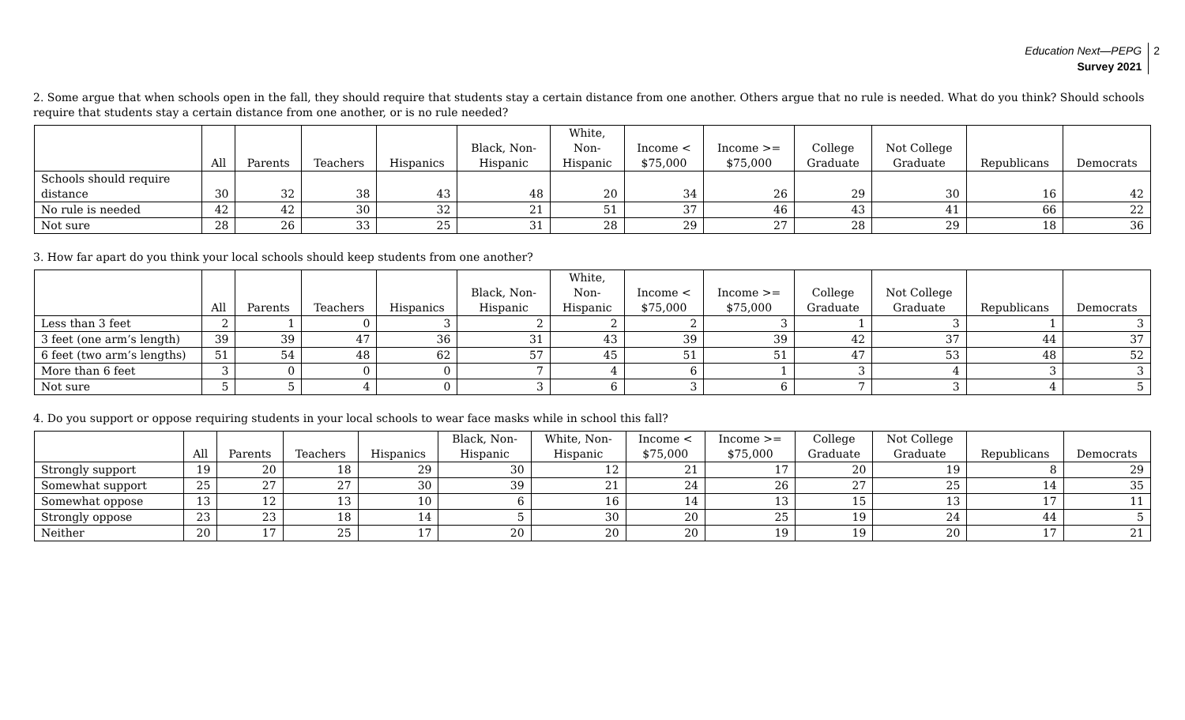Education Next—PEPG
Survey 2021
2
2. Some argue that when schools open in the fall, they should require that students stay a certain distance from one another. Others argue that no rule is needed. What do you think? Should schools require that students stay a certain distance from one another, or is no rule needed?
| | All | Parents | Teachers | Hispanics | Black, Non- Hispanic | White, Non- Hispanic | Income < $75,000 | Income >= $75,000 | College Graduate | Not College Graduate | Republicans | Democrats |
| --- | --- | --- | --- | --- | --- | --- | --- | --- | --- | --- | --- | --- |
| Schools should require distance | 30 | 32 | 38 | 43 | 48 | 20 | 34 | 26 | 29 | 30 | 16 | 42 |
| No rule is needed | 42 | 42 | 30 | 32 | 21 | 51 | 37 | 46 | 43 | 41 | 66 | 22 |
| Not sure | 28 | 26 | 33 | 25 | 31 | 28 | 29 | 27 | 28 | 29 | 18 | 36 |
3. How far apart do you think your local schools should keep students from one another?
| | All | Parents | Teachers | Hispanics | Black, Non- Hispanic | White, Non- Hispanic | Income < $75,000 | Income >= $75,000 | College Graduate | Not College Graduate | Republicans | Democrats |
| --- | --- | --- | --- | --- | --- | --- | --- | --- | --- | --- | --- | --- |
| Less than 3 feet | 2 | 1 | 0 | 3 | 2 | 2 | 2 | 3 | 1 | 3 | 1 | 3 |
| 3 feet (one arm’s length) | 39 | 39 | 47 | 36 | 31 | 43 | 39 | 39 | 42 | 37 | 44 | 37 |
| 6 feet (two arm’s lengths) | 51 | 54 | 48 | 62 | 57 | 45 | 51 | 51 | 47 | 53 | 48 | 52 |
| More than 6 feet | 3 | 0 | 0 | 0 | 7 | 4 | 6 | 1 | 3 | 4 | 3 | 3 |
| Not sure | 5 | 5 | 4 | 0 | 3 | 6 | 3 | 6 | 7 | 3 | 4 | 5 |
4. Do you support or oppose requiring students in your local schools to wear face masks while in school this fall?
| | All | Parents | Teachers | Hispanics | Black, Non- Hispanic | White, Non- Hispanic | Income < $75,000 | Income >= $75,000 | College Graduate | Not College Graduate | Republicans | Democrats |
| --- | --- | --- | --- | --- | --- | --- | --- | --- | --- | --- | --- | --- |
| Strongly support | 19 | 20 | 18 | 29 | 30 | 12 | 21 | 17 | 20 | 19 | 8 | 29 |
| Somewhat support | 25 | 27 | 27 | 30 | 39 | 21 | 24 | 26 | 27 | 25 | 14 | 35 |
| Somewhat oppose | 13 | 12 | 13 | 10 | 6 | 16 | 14 | 13 | 15 | 13 | 17 | 11 |
| Strongly oppose | 23 | 23 | 18 | 14 | 5 | 30 | 20 | 25 | 19 | 24 | 44 | 5 |
| Neither | 20 | 17 | 25 | 17 | 20 | 20 | 20 | 19 | 19 | 20 | 17 | 21 |